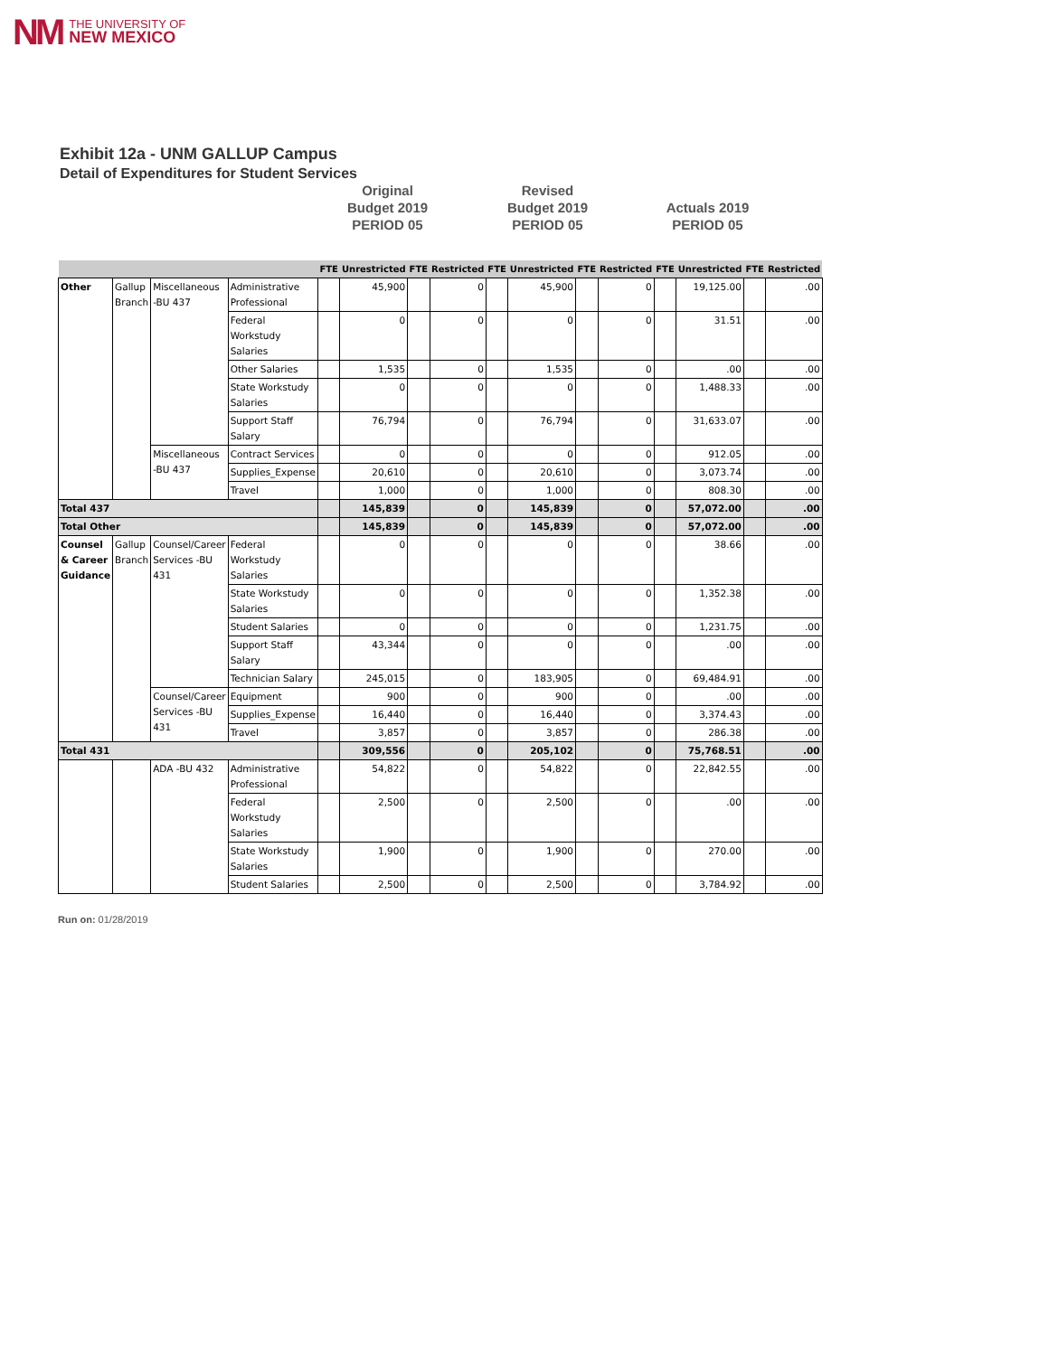NM THE UNIVERSITY OF
NEW MEXICO
Exhibit 12a - UNM GALLUP Campus
Detail of Expenditures for Student Services
Original
Budget 2019
PERIOD 05
Revised
Budget 2019
PERIOD 05
Actuals 2019
PERIOD 05
| | | | | FTE | Unrestricted | FTE | Restricted | FTE | Unrestricted | FTE | Restricted | FTE | Unrestricted | FTE | Restricted |
| --- | --- | --- | --- | --- | --- | --- | --- | --- | --- | --- | --- | --- | --- | --- | --- |
| Other | Gallup Branch | Miscellaneous -BU 437 | Administrative Professional | | 45,900 | | 0 | | 45,900 | | 0 | | 19,125.00 | | .00 |
| | | | Federal Workstudy Salaries | | 0 | | 0 | | 0 | | 0 | | 31.51 | | .00 |
| | | | Other Salaries | | 1,535 | | 0 | | 1,535 | | 0 | | .00 | | .00 |
| | | | State Workstudy Salaries | | 0 | | 0 | | 0 | | 0 | | 1,488.33 | | .00 |
| | | | Support Staff Salary | | 76,794 | | 0 | | 76,794 | | 0 | | 31,633.07 | | .00 |
| | | Miscellaneous -BU 437 | Contract Services | | 0 | | 0 | | 0 | | 0 | | 912.05 | | .00 |
| | | | Supplies_Expense | | 20,610 | | 0 | | 20,610 | | 0 | | 3,073.74 | | .00 |
| | | | Travel | | 1,000 | | 0 | | 1,000 | | 0 | | 808.30 | | .00 |
| Total 437 | | | | | 145,839 | | 0 | | 145,839 | | 0 | | 57,072.00 | | .00 |
| Total Other | | | | | 145,839 | | 0 | | 145,839 | | 0 | | 57,072.00 | | .00 |
| Counsel & Career Guidance | Gallup Branch | Counsel/Career Services -BU 431 | Federal Workstudy Salaries | | 0 | | 0 | | 0 | | 0 | | 38.66 | | .00 |
| | | | State Workstudy Salaries | | 0 | | 0 | | 0 | | 0 | | 1,352.38 | | .00 |
| | | | Student Salaries | | 0 | | 0 | | 0 | | 0 | | 1,231.75 | | .00 |
| | | | Support Staff Salary | | 43,344 | | 0 | | 0 | | 0 | | .00 | | .00 |
| | | | Technician Salary | | 245,015 | | 0 | | 183,905 | | 0 | | 69,484.91 | | .00 |
| | | Counsel/Career Services -BU 431 | Equipment | | 900 | | 0 | | 900 | | 0 | | .00 | | .00 |
| | | | Supplies_Expense | | 16,440 | | 0 | | 16,440 | | 0 | | 3,374.43 | | .00 |
| | | | Travel | | 3,857 | | 0 | | 3,857 | | 0 | | 286.38 | | .00 |
| Total 431 | | | | | 309,556 | | 0 | | 205,102 | | 0 | | 75,768.51 | | .00 |
| | | ADA -BU 432 | Administrative Professional | | 54,822 | | 0 | | 54,822 | | 0 | | 22,842.55 | | .00 |
| | | | Federal Workstudy Salaries | | 2,500 | | 0 | | 2,500 | | 0 | | .00 | | .00 |
| | | | State Workstudy Salaries | | 1,900 | | 0 | | 1,900 | | 0 | | 270.00 | | .00 |
| | | | Student Salaries | | 2,500 | | 0 | | 2,500 | | 0 | | 3,784.92 | | .00 |
Run on: 01/28/2019